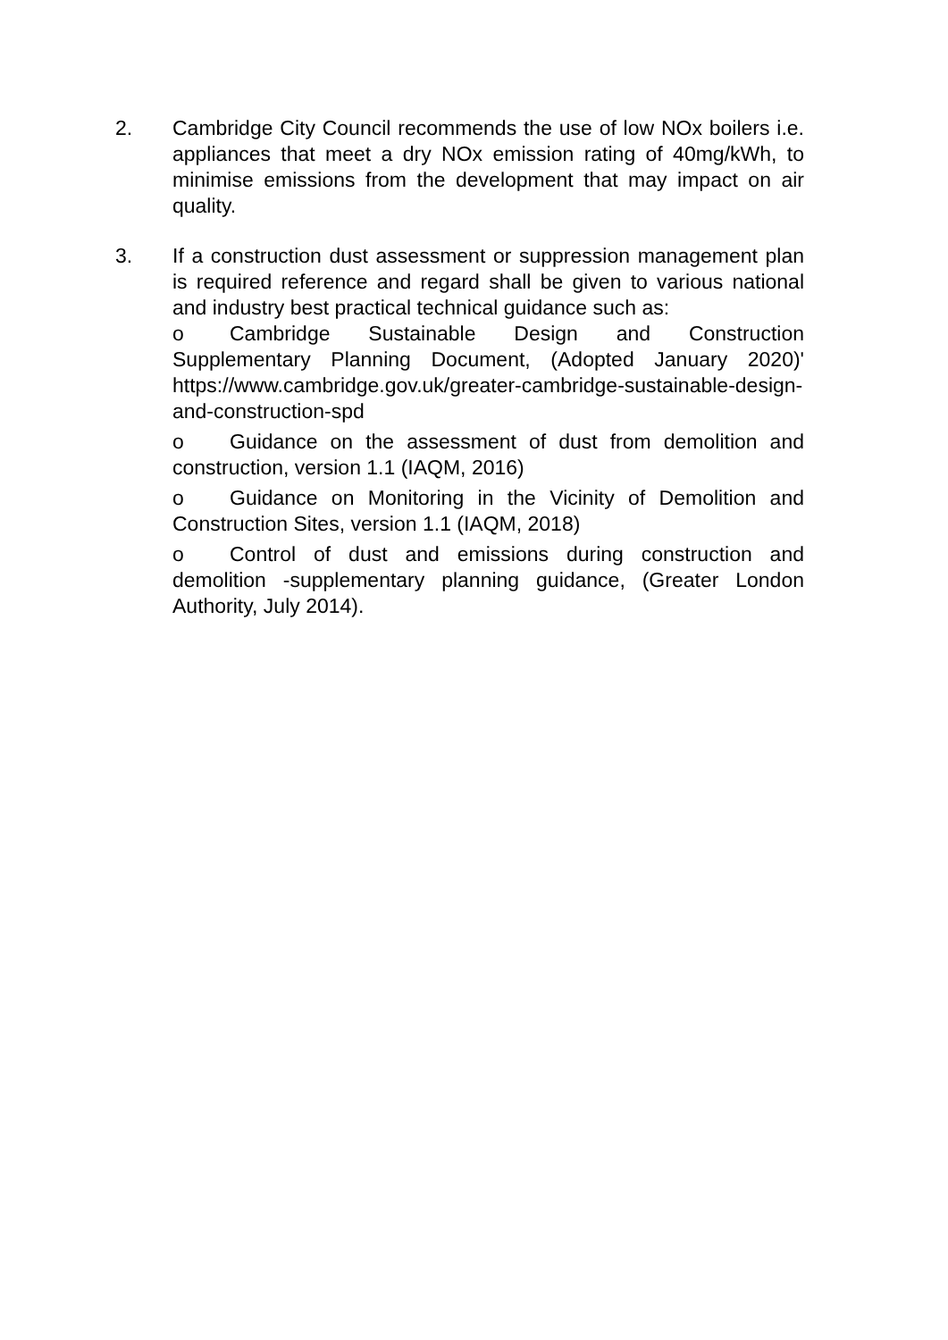2. Cambridge City Council recommends the use of low NOx boilers i.e. appliances that meet a dry NOx emission rating of 40mg/kWh, to minimise emissions from the development that may impact on air quality.
3. If a construction dust assessment or suppression management plan is required reference and regard shall be given to various national and industry best practical technical guidance such as:
o Cambridge Sustainable Design and Construction Supplementary Planning Document, (Adopted January 2020)' https://www.cambridge.gov.uk/greater-cambridge-sustainable-design-and-construction-spd
o Guidance on the assessment of dust from demolition and construction, version 1.1 (IAQM, 2016)
o Guidance on Monitoring in the Vicinity of Demolition and Construction Sites, version 1.1 (IAQM, 2018)
o Control of dust and emissions during construction and demolition -supplementary planning guidance, (Greater London Authority, July 2014).